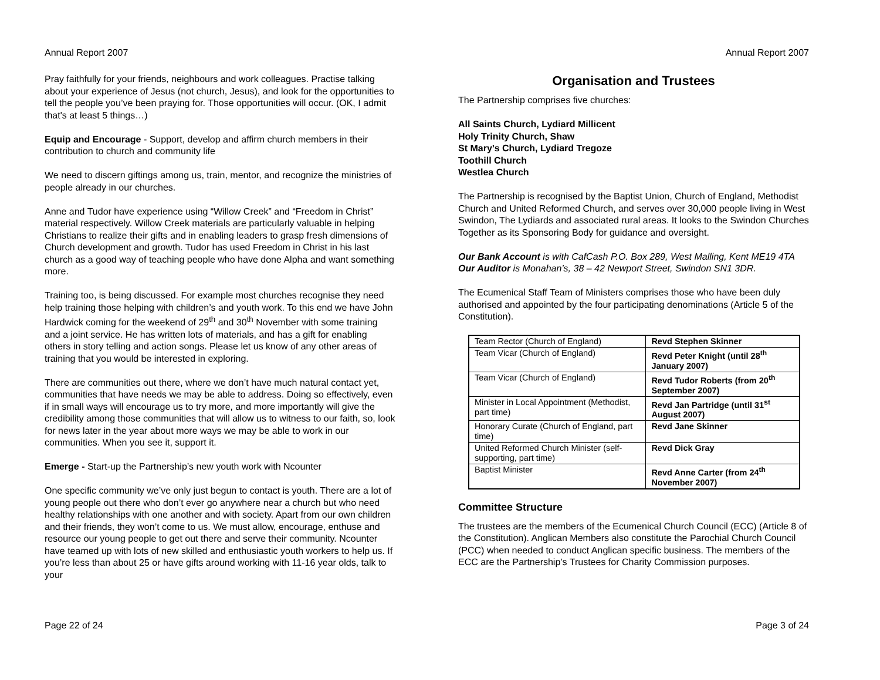Annual Report 2007
Pray faithfully for your friends, neighbours and work colleagues. Practise talking about your experience of Jesus (not church, Jesus), and look for the opportunities to tell the people you’ve been praying for. Those opportunities will occur. (OK, I admit that's at least 5 things…)
Equip and Encourage - Support, develop and affirm church members in their contribution to church and community life
We need to discern giftings among us, train, mentor, and recognize the ministries of people already in our churches.
Anne and Tudor have experience using “Willow Creek” and “Freedom in Christ” material respectively. Willow Creek materials are particularly valuable in helping Christians to realize their gifts and in enabling leaders to grasp fresh dimensions of Church development and growth. Tudor has used Freedom in Christ in his last church as a good way of teaching people who have done Alpha and want something more.
Training too, is being discussed. For example most churches recognise they need help training those helping with children’s and youth work. To this end we have John Hardwick coming for the weekend of 29<sup>th</sup> and 30<sup>th</sup> November with some training and a joint service. He has written lots of materials, and has a gift for enabling others in story telling and action songs. Please let us know of any other areas of training that you would be interested in exploring.
There are communities out there, where we don’t have much natural contact yet, communities that have needs we may be able to address. Doing so effectively, even if in small ways will encourage us to try more, and more importantly will give the credibility among those communities that will allow us to witness to our faith, so, look for news later in the year about more ways we may be able to work in our communities. When you see it, support it.
Emerge - Start-up the Partnership’s new youth work with Ncounter
One specific community we’ve only just begun to contact is youth. There are a lot of young people out there who don’t ever go anywhere near a church but who need healthy relationships with one another and with society. Apart from our own children and their friends, they won’t come to us. We must allow, encourage, enthuse and resource our young people to get out there and serve their community. Ncounter have teamed up with lots of new skilled and enthusiastic youth workers to help us. If you’re less than about 25 or have gifts around working with 11-16 year olds, talk to your
Page 22 of 24
Annual Report 2007
Organisation and Trustees
The Partnership comprises five churches:
All Saints Church, Lydiard Millicent
Holy Trinity Church, Shaw
St Mary’s Church, Lydiard Tregoze
Toothill Church
Westlea Church
The Partnership is recognised by the Baptist Union, Church of England, Methodist Church and United Reformed Church, and serves over 30,000 people living in West Swindon, The Lydiards and associated rural areas. It looks to the Swindon Churches Together as its Sponsoring Body for guidance and oversight.
Our Bank Account is with CafCash P.O. Box 289, West Malling, Kent ME19 4TA
Our Auditor is Monahan’s, 38 – 42 Newport Street, Swindon SN1 3DR.
The Ecumenical Staff Team of Ministers comprises those who have been duly authorised and appointed by the four participating denominations (Article 5 of the Constitution).
| Team Rector (Church of England) | Revd Stephen Skinner |
| Team Vicar (Church of England) | Revd Peter Knight (until 28<sup>th</sup> January 2007) |
| Team Vicar (Church of England) | Revd Tudor Roberts (from 20<sup>th</sup> September 2007) |
| Minister in Local Appointment (Methodist, part time) | Revd Jan Partridge (until 31<sup>st</sup> August 2007) |
| Honorary Curate (Church of England, part time) | Revd Jane Skinner |
| United Reformed Church Minister (self-supporting, part time) | Revd Dick Gray |
| Baptist Minister | Revd Anne Carter (from 24<sup>th</sup> November 2007) |
Committee Structure
The trustees are the members of the Ecumenical Church Council (ECC) (Article 8 of the Constitution). Anglican Members also constitute the Parochial Church Council (PCC) when needed to conduct Anglican specific business. The members of the ECC are the Partnership’s Trustees for Charity Commission purposes.
Page 3 of 24